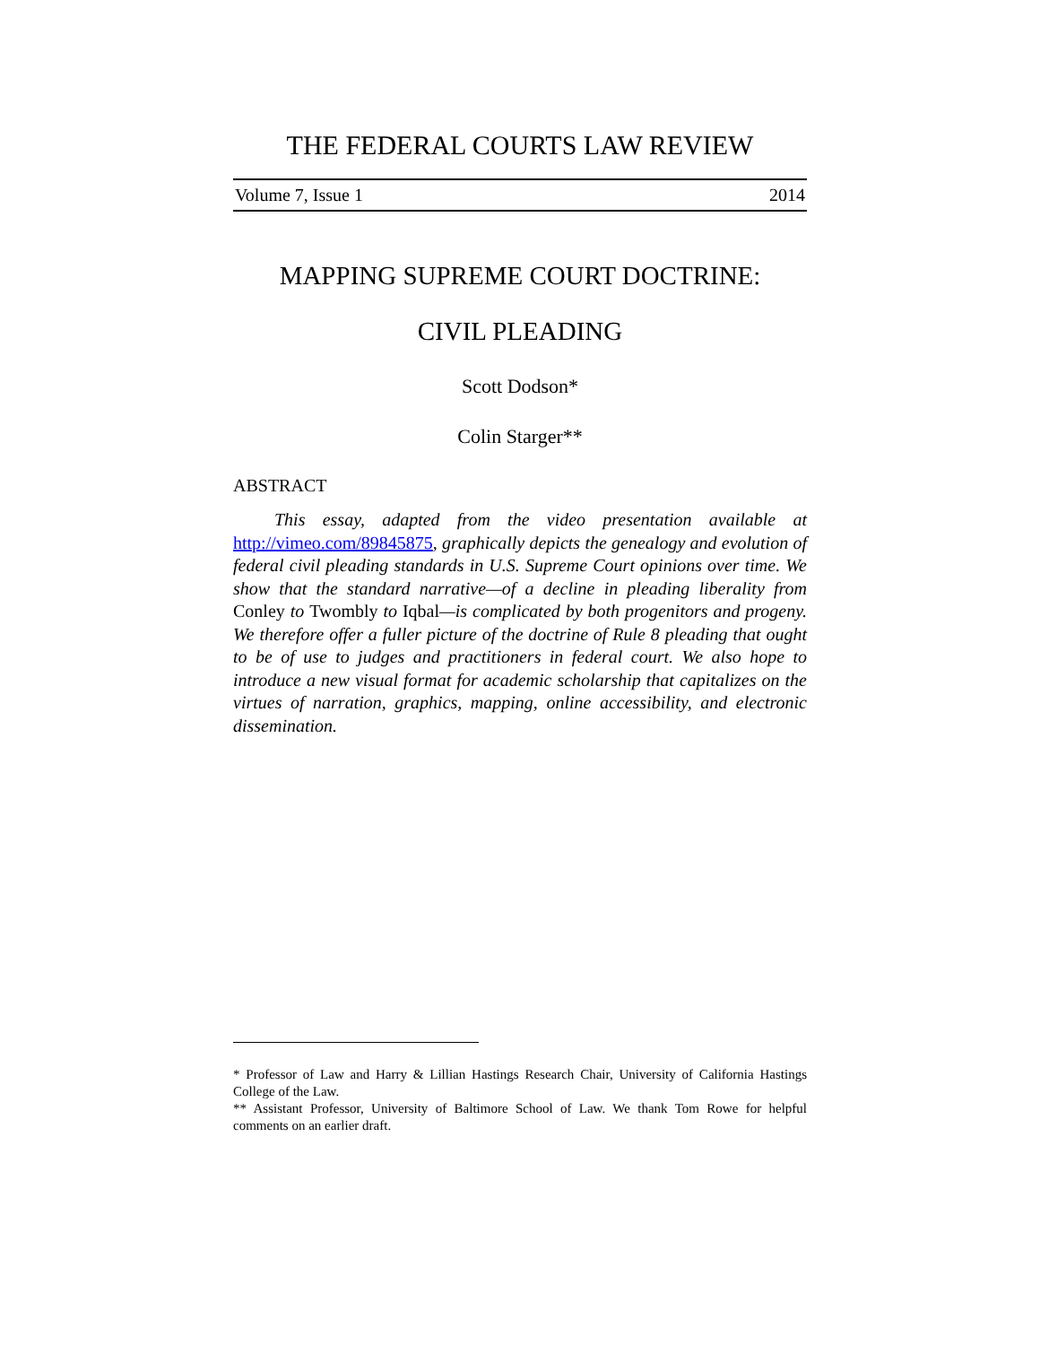THE FEDERAL COURTS LAW REVIEW
Volume 7, Issue 1 2014
MAPPING SUPREME COURT DOCTRINE:
CIVIL PLEADING
Scott Dodson*
Colin Starger**
ABSTRACT
This essay, adapted from the video presentation available at http://vimeo.com/89845875, graphically depicts the genealogy and evolution of federal civil pleading standards in U.S. Supreme Court opinions over time. We show that the standard narrative—of a decline in pleading liberality from Conley to Twombly to Iqbal—is complicated by both progenitors and progeny. We therefore offer a fuller picture of the doctrine of Rule 8 pleading that ought to be of use to judges and practitioners in federal court. We also hope to introduce a new visual format for academic scholarship that capitalizes on the virtues of narration, graphics, mapping, online accessibility, and electronic dissemination.
* Professor of Law and Harry & Lillian Hastings Research Chair, University of California Hastings College of the Law.
** Assistant Professor, University of Baltimore School of Law. We thank Tom Rowe for helpful comments on an earlier draft.